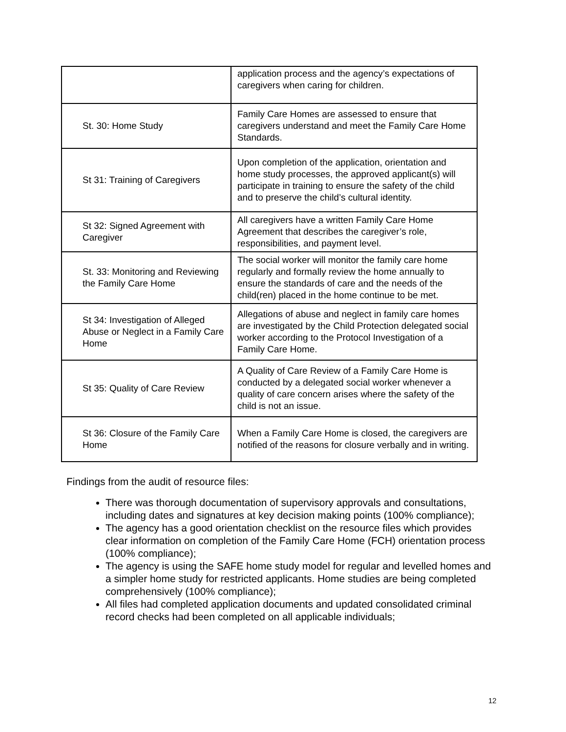| | application process and the agency’s expectations of caregivers when caring for children. |
| St. 30: Home Study | Family Care Homes are assessed to ensure that caregivers understand and meet the Family Care Home Standards. |
| St 31: Training of Caregivers | Upon completion of the application, orientation and home study processes, the approved applicant(s) will participate in training to ensure the safety of the child and to preserve the child’s cultural identity. |
| St 32: Signed Agreement with Caregiver | All caregivers have a written Family Care Home Agreement that describes the caregiver’s role, responsibilities, and payment level. |
| St. 33: Monitoring and Reviewing the Family Care Home | The social worker will monitor the family care home regularly and formally review the home annually to ensure the standards of care and the needs of the child(ren) placed in the home continue to be met. |
| St 34: Investigation of Alleged Abuse or Neglect in a Family Care Home | Allegations of abuse and neglect in family care homes are investigated by the Child Protection delegated social worker according to the Protocol Investigation of a Family Care Home. |
| St 35: Quality of Care Review | A Quality of Care Review of a Family Care Home is conducted by a delegated social worker whenever a quality of care concern arises where the safety of the child is not an issue. |
| St 36: Closure of the Family Care Home | When a Family Care Home is closed, the caregivers are notified of the reasons for closure verbally and in writing. |
Findings from the audit of resource files:
There was thorough documentation of supervisory approvals and consultations, including dates and signatures at key decision making points (100% compliance);
The agency has a good orientation checklist on the resource files which provides clear information on completion of the Family Care Home (FCH) orientation process (100% compliance);
The agency is using the SAFE home study model for regular and levelled homes and a simpler home study for restricted applicants. Home studies are being completed comprehensively (100% compliance);
All files had completed application documents and updated consolidated criminal record checks had been completed on all applicable individuals;
12